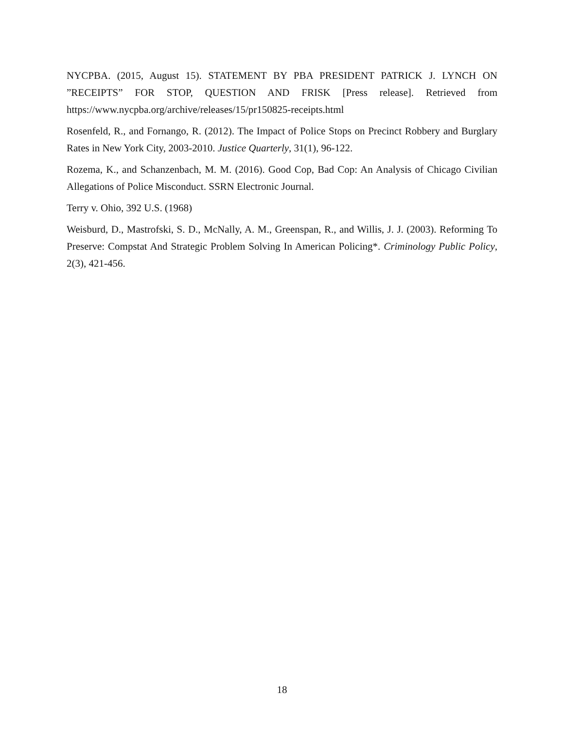NYCPBA. (2015, August 15). STATEMENT BY PBA PRESIDENT PATRICK J. LYNCH ON ”RECEIPTS” FOR STOP, QUESTION AND FRISK [Press release]. Retrieved from https://www.nycpba.org/archive/releases/15/pr150825-receipts.html
Rosenfeld, R., and Fornango, R. (2012). The Impact of Police Stops on Precinct Robbery and Burglary Rates in New York City, 2003-2010. Justice Quarterly, 31(1), 96-122.
Rozema, K., and Schanzenbach, M. M. (2016). Good Cop, Bad Cop: An Analysis of Chicago Civilian Allegations of Police Misconduct. SSRN Electronic Journal.
Terry v. Ohio, 392 U.S. (1968)
Weisburd, D., Mastrofski, S. D., McNally, A. M., Greenspan, R., and Willis, J. J. (2003). Reforming To Preserve: Compstat And Strategic Problem Solving In American Policing*. Criminology Public Policy, 2(3), 421-456.
18